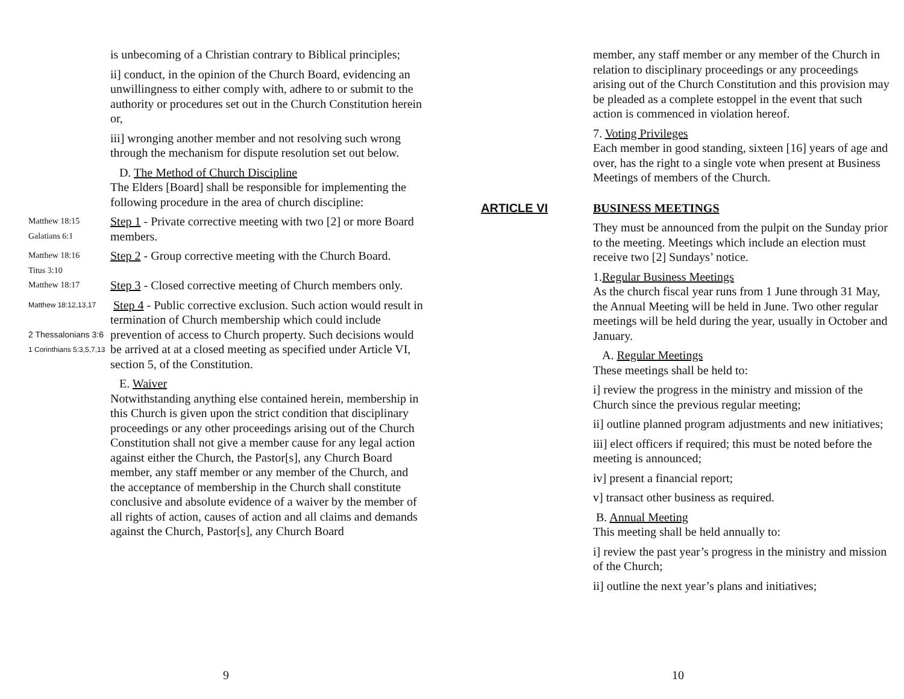is unbecoming of a Christian contrary to Biblical principles;
ii] conduct, in the opinion of the Church Board, evidencing an unwillingness to either comply with, adhere to or submit to the authority or procedures set out in the Church Constitution herein or,
iii] wronging another member and not resolving such wrong through the mechanism for dispute resolution set out below.
D. The Method of Church Discipline
The Elders [Board] shall be responsible for implementing the following procedure in the area of church discipline:
Matthew 18:15
Galatians 6:1
Step 1 - Private corrective meeting with two [2] or more Board members.
Matthew 18:16
Titus 3:10
Step 2 - Group corrective meeting with the Church Board.
Matthew 18:17
Step 3 - Closed corrective meeting of Church members only.
Matthew 18:12,13,17
2 Thessalonians 3:6
1 Corinthians 5:3,5,7,13
Step 4 - Public corrective exclusion. Such action would result in termination of Church membership which could include prevention of access to Church property. Such decisions would be arrived at at a closed meeting as specified under Article VI, section 5, of the Constitution.
E. Waiver
Notwithstanding anything else contained herein, membership in this Church is given upon the strict condition that disciplinary proceedings or any other proceedings arising out of the Church Constitution shall not give a member cause for any legal action against either the Church, the Pastor[s], any Church Board member, any staff member or any member of the Church, and the acceptance of membership in the Church shall constitute conclusive and absolute evidence of a waiver by the member of all rights of action, causes of action and all claims and demands against the Church, Pastor[s], any Church Board
9
member, any staff member or any member of the Church in relation to disciplinary proceedings or any proceedings arising out of the Church Constitution and this provision may be pleaded as a complete estoppel in the event that such action is commenced in violation hereof.
7. Voting Privileges
Each member in good standing, sixteen [16] years of age and over, has the right to a single vote when present at Business Meetings of members of the Church.
ARTICLE VI BUSINESS MEETINGS
They must be announced from the pulpit on the Sunday prior to the meeting. Meetings which include an election must receive two [2] Sundays’ notice.
1.Regular Business Meetings
As the church fiscal year runs from 1 June through 31 May, the Annual Meeting will be held in June. Two other regular meetings will be held during the year, usually in October and January.
A. Regular Meetings
These meetings shall be held to:
i] review the progress in the ministry and mission of the Church since the previous regular meeting;
ii] outline planned program adjustments and new initiatives;
iii] elect officers if required; this must be noted before the meeting is announced;
iv] present a financial report;
v] transact other business as required.
B. Annual Meeting
This meeting shall be held annually to:
i] review the past year’s progress in the ministry and mission of the Church;
ii] outline the next year’s plans and initiatives;
10